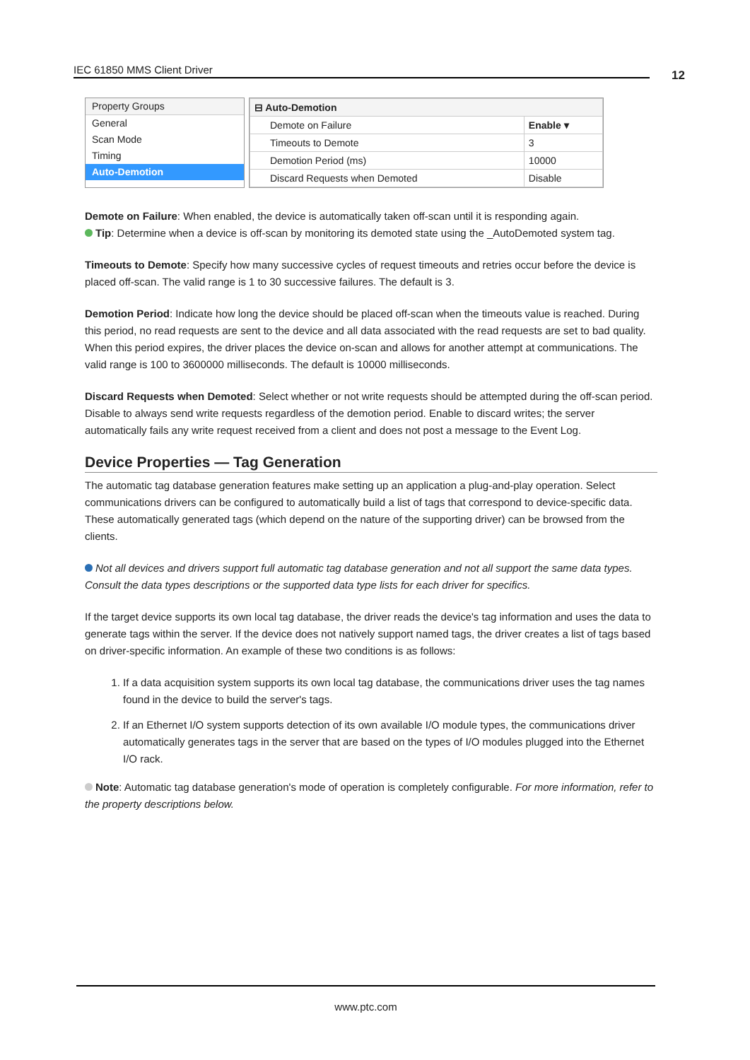IEC 61850 MMS Client Driver 12
Property Groups
General
Scan Mode
Timing
Auto-Demotion
| ⊟ Auto-Demotion | |
| Demote on Failure | Enable ▾ |
| Timeouts to Demote | 3 |
| Demotion Period (ms) | 10000 |
| Discard Requests when Demoted | Disable |
Demote on Failure: When enabled, the device is automatically taken off-scan until it is responding again.
Tip: Determine when a device is off-scan by monitoring its demoted state using the _AutoDemoted system tag.
Timeouts to Demote: Specify how many successive cycles of request timeouts and retries occur before the device is placed off-scan. The valid range is 1 to 30 successive failures. The default is 3.
Demotion Period: Indicate how long the device should be placed off-scan when the timeouts value is reached. During this period, no read requests are sent to the device and all data associated with the read requests are set to bad quality. When this period expires, the driver places the device on-scan and allows for another attempt at communications. The valid range is 100 to 3600000 milliseconds. The default is 10000 milliseconds.
Discard Requests when Demoted: Select whether or not write requests should be attempted during the off-scan period. Disable to always send write requests regardless of the demotion period. Enable to discard writes; the server automatically fails any write request received from a client and does not post a message to the Event Log.
Device Properties — Tag Generation
The automatic tag database generation features make setting up an application a plug-and-play operation. Select communications drivers can be configured to automatically build a list of tags that correspond to device-specific data. These automatically generated tags (which depend on the nature of the supporting driver) can be browsed from the clients.
Not all devices and drivers support full automatic tag database generation and not all support the same data types. Consult the data types descriptions or the supported data type lists for each driver for specifics.
If the target device supports its own local tag database, the driver reads the device's tag information and uses the data to generate tags within the server. If the device does not natively support named tags, the driver creates a list of tags based on driver-specific information. An example of these two conditions is as follows:
1. If a data acquisition system supports its own local tag database, the communications driver uses the tag names found in the device to build the server's tags.
2. If an Ethernet I/O system supports detection of its own available I/O module types, the communications driver automatically generates tags in the server that are based on the types of I/O modules plugged into the Ethernet I/O rack.
Note: Automatic tag database generation's mode of operation is completely configurable. For more information, refer to the property descriptions below.
www.ptc.com